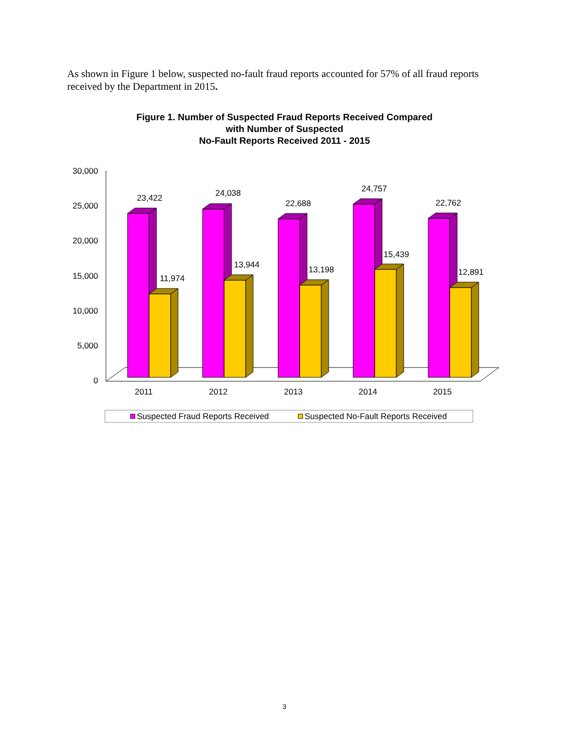As shown in Figure 1 below, suspected no-fault fraud reports accounted for 57% of all fraud reports received by the Department in 2015.
Figure 1. Number of Suspected Fraud Reports Received Compared
with Number of Suspected
No-Fault Reports Received 2011 - 2015
30,000
25,000
20,000
15,000
10,000
5,000
0
23,422
11,974
24,038
13,944
22,688
13,198
24,757
15,439
22,762
12,891
2011
2012
2013
2014
2015
Suspected Fraud Reports Received
Suspected No-Fault Reports Received
3